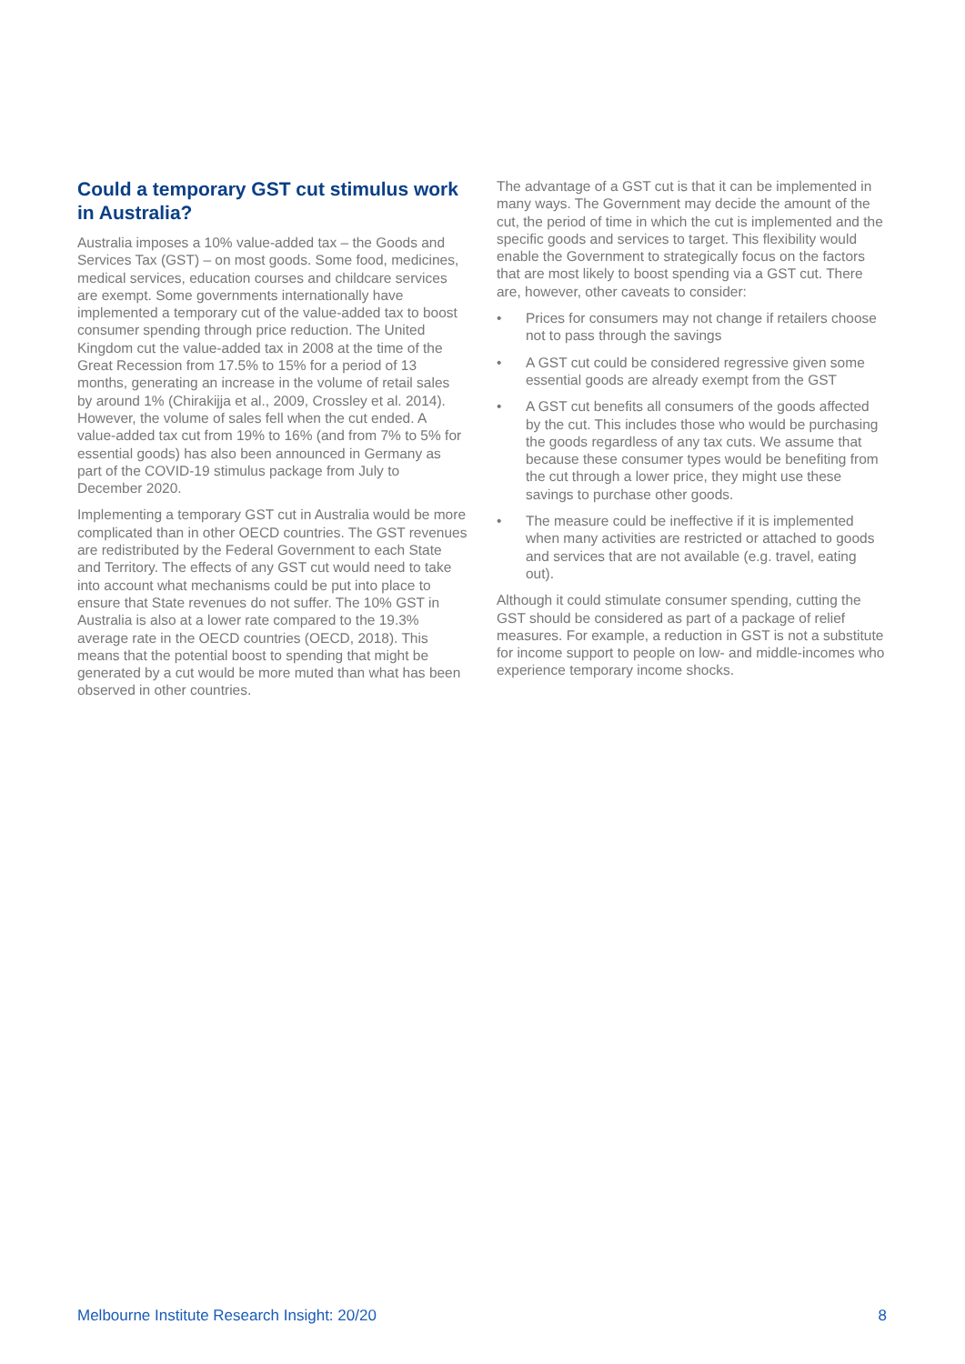Could a temporary GST cut stimulus work in Australia?
Australia imposes a 10% value-added tax – the Goods and Services Tax (GST) – on most goods. Some food, medicines, medical services, education courses and childcare services are exempt. Some governments internationally have implemented a temporary cut of the value-added tax to boost consumer spending through price reduction. The United Kingdom cut the value-added tax in 2008 at the time of the Great Recession from 17.5% to 15% for a period of 13 months, generating an increase in the volume of retail sales by around 1% (Chirakijja et al., 2009, Crossley et al. 2014). However, the volume of sales fell when the cut ended. A value-added tax cut from 19% to 16% (and from 7% to 5% for essential goods) has also been announced in Germany as part of the COVID-19 stimulus package from July to December 2020.
Implementing a temporary GST cut in Australia would be more complicated than in other OECD countries. The GST revenues are redistributed by the Federal Government to each State and Territory. The effects of any GST cut would need to take into account what mechanisms could be put into place to ensure that State revenues do not suffer. The 10% GST in Australia is also at a lower rate compared to the 19.3% average rate in the OECD countries (OECD, 2018). This means that the potential boost to spending that might be generated by a cut would be more muted than what has been observed in other countries.
The advantage of a GST cut is that it can be implemented in many ways. The Government may decide the amount of the cut, the period of time in which the cut is implemented and the specific goods and services to target. This flexibility would enable the Government to strategically focus on the factors that are most likely to boost spending via a GST cut. There are, however, other caveats to consider:
• Prices for consumers may not change if retailers choose not to pass through the savings
• A GST cut could be considered regressive given some essential goods are already exempt from the GST
• A GST cut benefits all consumers of the goods affected by the cut. This includes those who would be purchasing the goods regardless of any tax cuts. We assume that because these consumer types would be benefiting from the cut through a lower price, they might use these savings to purchase other goods.
• The measure could be ineffective if it is implemented when many activities are restricted or attached to goods and services that are not available (e.g. travel, eating out).
Although it could stimulate consumer spending, cutting the GST should be considered as part of a package of relief measures. For example, a reduction in GST is not a substitute for income support to people on low- and middle-incomes who experience temporary income shocks.
Melbourne Institute Research Insight: 20/20 8